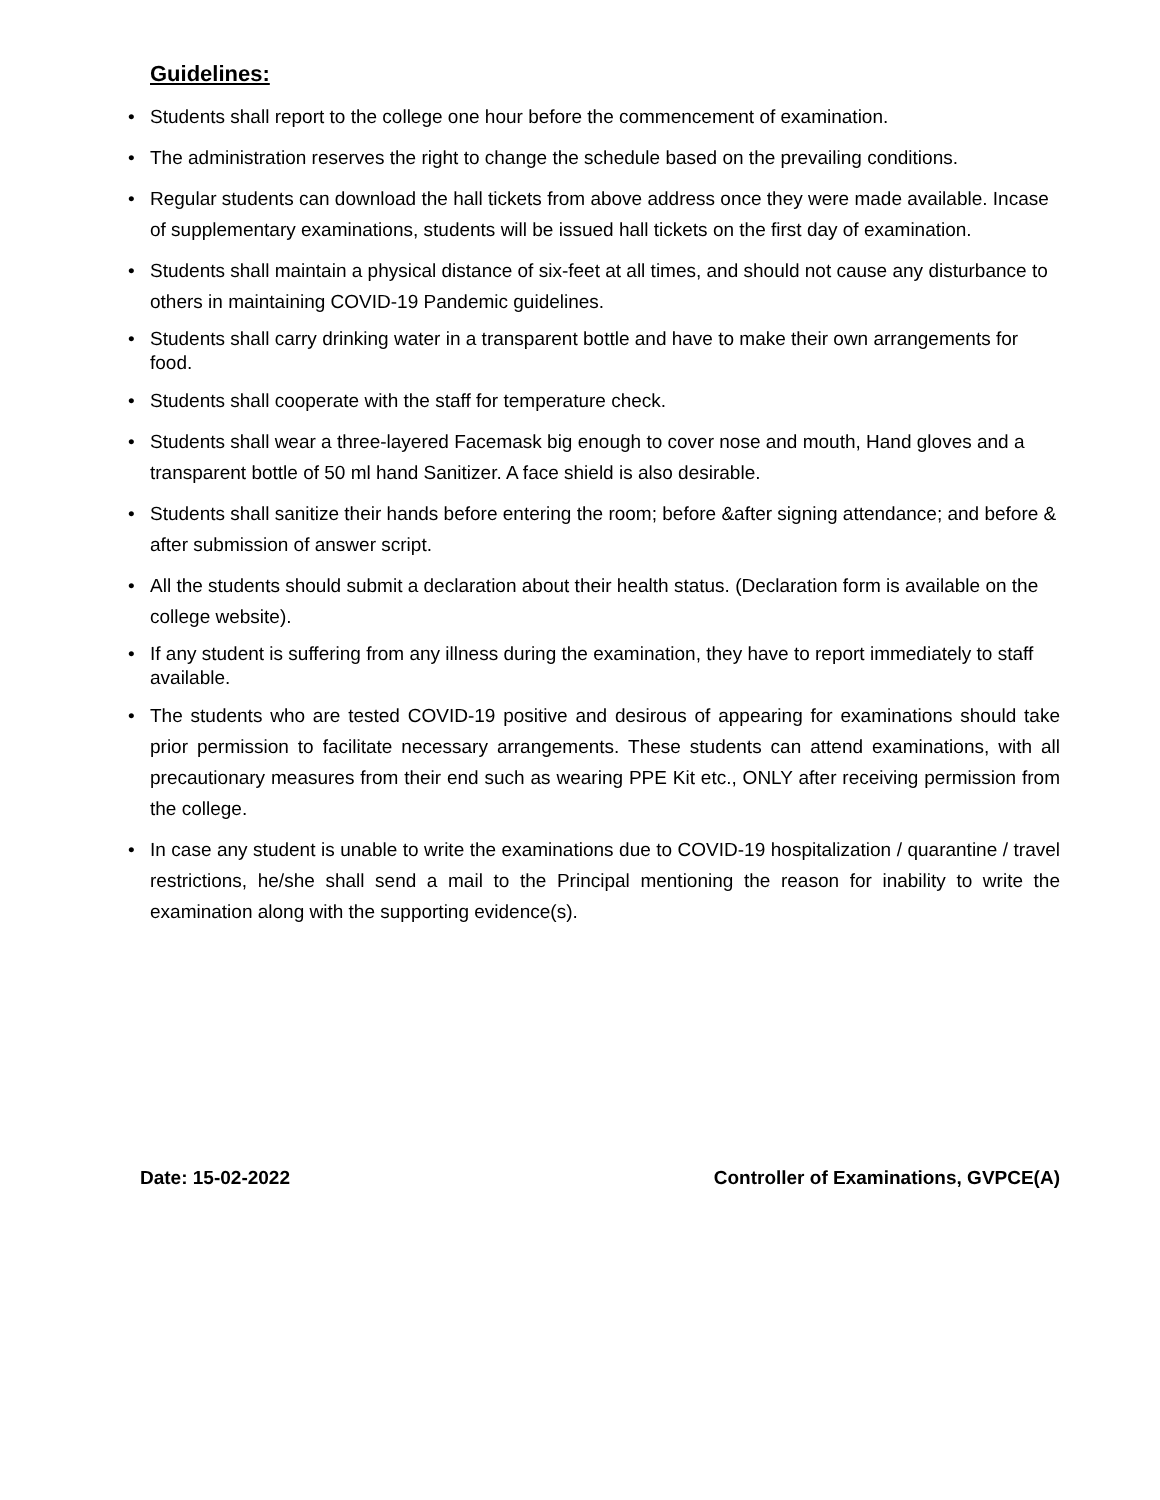Guidelines:
• Students shall report to the college one hour before the commencement of examination.
• The administration reserves the right to change the schedule based on the prevailing conditions.
• Regular students can download the hall tickets from above address once they were made available. Incase of supplementary examinations, students will be issued hall tickets on the first day of examination.
• Students shall maintain a physical distance of six-feet at all times, and should not cause any disturbance to others in maintaining COVID-19 Pandemic guidelines.
• Students shall carry drinking water in a transparent bottle and have to make their own arrangements for food.
• Students shall cooperate with the staff for temperature check.
• Students shall wear a three-layered Facemask big enough to cover nose and mouth, Hand gloves and a transparent bottle of 50 ml hand Sanitizer. A face shield is also desirable.
• Students shall sanitize their hands before entering the room; before &after signing attendance; and before & after submission of answer script.
• All the students should submit a declaration about their health status. (Declaration form is available on the college website).
• If any student is suffering from any illness during the examination, they have to report immediately to staff available.
• The students who are tested COVID-19 positive and desirous of appearing for examinations should take prior permission to facilitate necessary arrangements. These students can attend examinations, with all precautionary measures from their end such as wearing PPE Kit etc., ONLY after receiving permission from the college.
• In case any student is unable to write the examinations due to COVID-19 hospitalization / quarantine / travel restrictions, he/she shall send a mail to the Principal mentioning the reason for inability to write the examination along with the supporting evidence(s).
Date: 15-02-2022 Controller of Examinations, GVPCE(A)